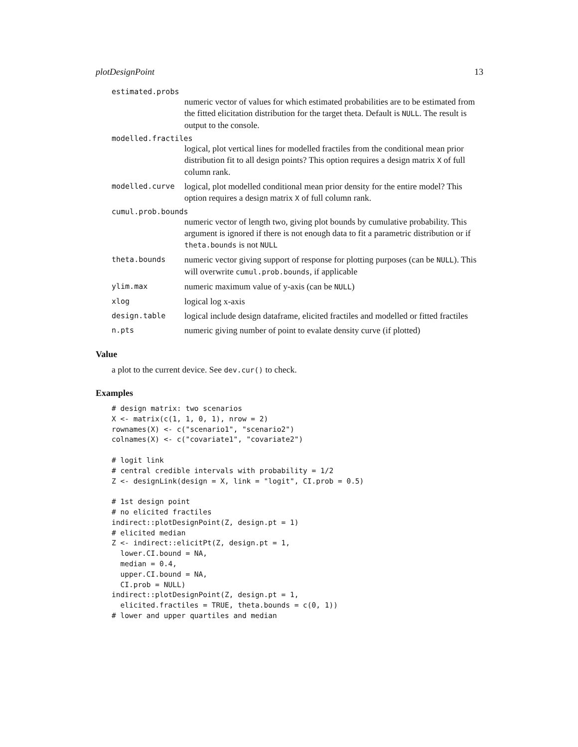plotDesignPoint 13
estimated.probs
numeric vector of values for which estimated probabilities are to be estimated from the fitted elicitation distribution for the target theta. Default is NULL. The result is output to the console.
modelled.fractiles
logical, plot vertical lines for modelled fractiles from the conditional mean prior distribution fit to all design points? This option requires a design matrix X of full column rank.
modelled.curve logical, plot modelled conditional mean prior density for the entire model? This option requires a design matrix X of full column rank.
cumul.prob.bounds
numeric vector of length two, giving plot bounds by cumulative probability. This argument is ignored if there is not enough data to fit a parametric distribution or if theta.bounds is not NULL
theta.bounds numeric vector giving support of response for plotting purposes (can be NULL). This will overwrite cumul.prob.bounds, if applicable
ylim.max numeric maximum value of y-axis (can be NULL)
xlog logical log x-axis
design.table logical include design dataframe, elicited fractiles and modelled or fitted fractiles
n.pts numeric giving number of point to evalate density curve (if plotted)
Value
a plot to the current device. See dev.cur() to check.
Examples
# design matrix: two scenarios
X <- matrix(c(1, 1, 0, 1), nrow = 2)
rownames(X) <- c("scenario1", "scenario2")
colnames(X) <- c("covariate1", "covariate2")

# logit link
# central credible intervals with probability = 1/2
Z <- designLink(design = X, link = "logit", CI.prob = 0.5)

# 1st design point
# no elicited fractiles
indirect::plotDesignPoint(Z, design.pt = 1)
# elicited median
Z <- indirect::elicitPt(Z, design.pt = 1,
  lower.CI.bound = NA,
  median = 0.4,
  upper.CI.bound = NA,
  CI.prob = NULL)
indirect::plotDesignPoint(Z, design.pt = 1,
  elicited.fractiles = TRUE, theta.bounds = c(0, 1))
# lower and upper quartiles and median